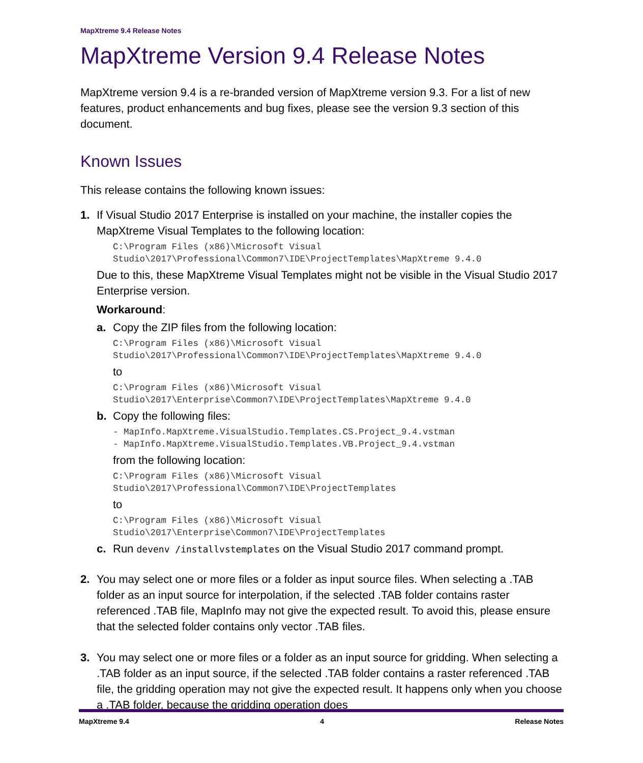MapXtreme 9.4 Release Notes
MapXtreme Version 9.4 Release Notes
MapXtreme version 9.4 is a re-branded version of MapXtreme version 9.3. For a list of new features, product enhancements and bug fixes, please see the version 9.3 section of this document.
Known Issues
This release contains the following known issues:
1. If Visual Studio 2017 Enterprise is installed on your machine, the installer copies the MapXtreme Visual Templates to the following location:
C:\Program Files (x86)\Microsoft Visual
Studio\2017\Professional\Common7\IDE\ProjectTemplates\MapXtreme 9.4.0
Due to this, these MapXtreme Visual Templates might not be visible in the Visual Studio 2017 Enterprise version.
Workaround:
a. Copy the ZIP files from the following location:
C:\Program Files (x86)\Microsoft Visual
Studio\2017\Professional\Common7\IDE\ProjectTemplates\MapXtreme 9.4.0
to
C:\Program Files (x86)\Microsoft Visual
Studio\2017\Enterprise\Common7\IDE\ProjectTemplates\MapXtreme 9.4.0
b. Copy the following files:
- MapInfo.MapXtreme.VisualStudio.Templates.CS.Project_9.4.vstman
- MapInfo.MapXtreme.VisualStudio.Templates.VB.Project_9.4.vstman
from the following location:
C:\Program Files (x86)\Microsoft Visual
Studio\2017\Professional\Common7\IDE\ProjectTemplates
to
C:\Program Files (x86)\Microsoft Visual
Studio\2017\Enterprise\Common7\IDE\ProjectTemplates
c. Run devenv /installvstemplates on the Visual Studio 2017 command prompt.
2. You may select one or more files or a folder as input source files. When selecting a .TAB folder as an input source for interpolation, if the selected .TAB folder contains raster referenced .TAB file, MapInfo may not give the expected result. To avoid this, please ensure that the selected folder contains only vector .TAB files.
3. You may select one or more files or a folder as an input source for gridding. When selecting a .TAB folder as an input source, if the selected .TAB folder contains a raster referenced .TAB file, the gridding operation may not give the expected result. It happens only when you choose a .TAB folder, because the gridding operation does
MapXtreme 9.4 4 Release Notes